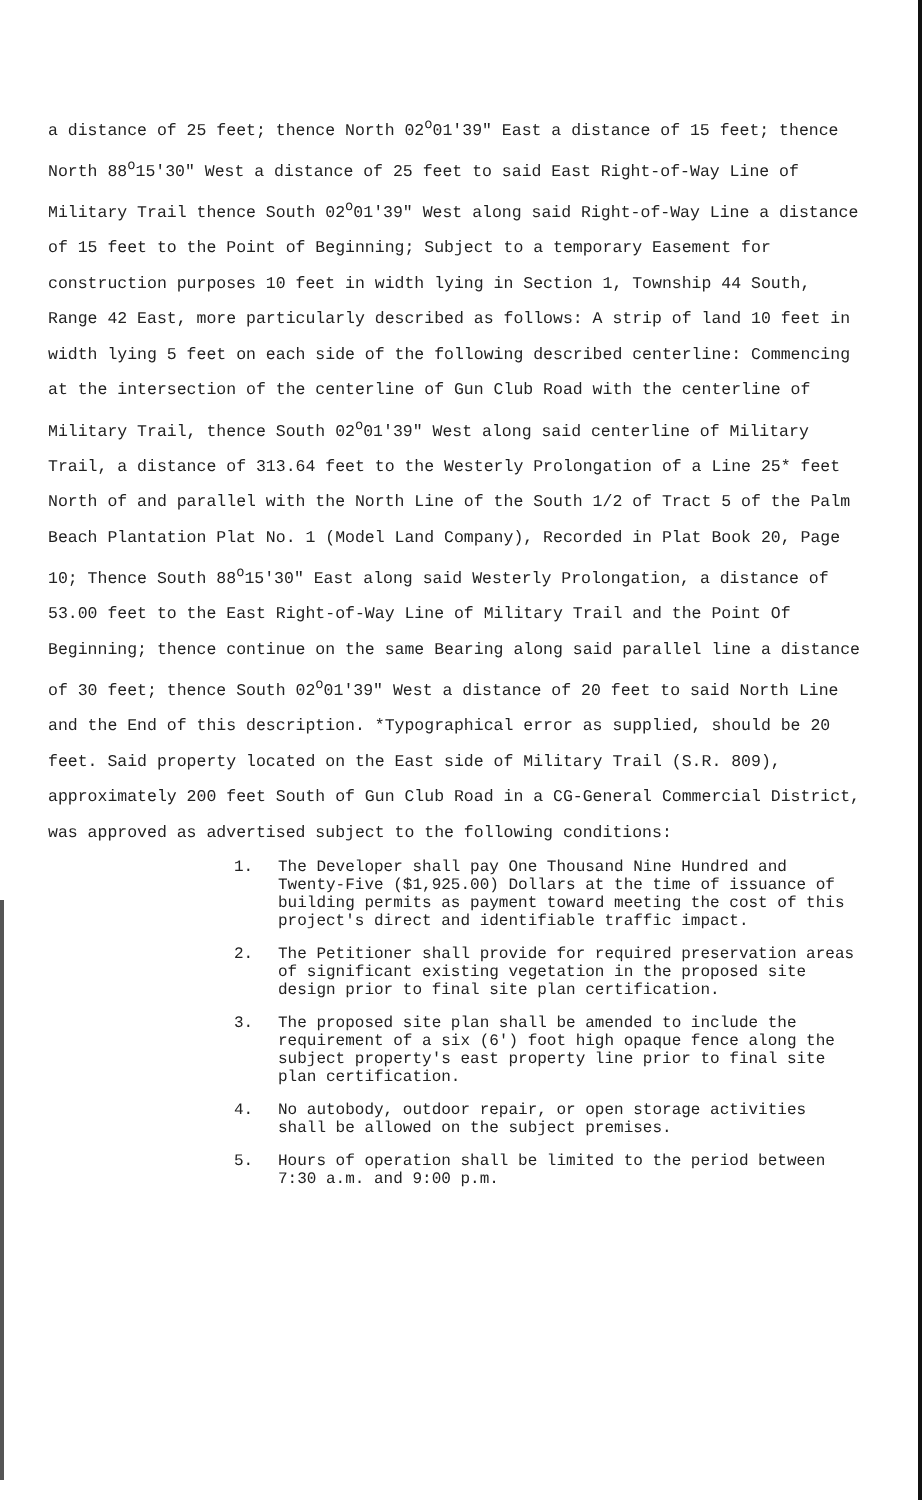a distance of 25 feet; thence North 02<sup>o</sup>01'39" East a distance of 15 feet; thence North 88<sup>o</sup>15'30" West a distance of 25 feet to said East Right-of-Way Line of Military Trail thence South 02<sup>o</sup>01'39" West along said Right-of-Way Line a distance of 15 feet to the Point of Beginning; Subject to a temporary Easement for construction purposes 10 feet in width lying in Section 1, Township 44 South, Range 42 East, more particularly described as follows: A strip of land 10 feet in width lying 5 feet on each side of the following described centerline: Commencing at the intersection of the centerline of Gun Club Road with the centerline of Military Trail, thence South 02<sup>o</sup>01'39" West along said centerline of Military Trail, a distance of 313.64 feet to the Westerly Prolongation of a Line 25* feet North of and parallel with the North Line of the South 1/2 of Tract 5 of the Palm Beach Plantation Plat No. 1 (Model Land Company), Recorded in Plat Book 20, Page 10; Thence South 88<sup>o</sup>15'30" East along said Westerly Prolongation, a distance of 53.00 feet to the East Right-of-Way Line of Military Trail and the Point Of Beginning; thence continue on the same Bearing along said parallel line a distance of 30 feet; thence South 02<sup>o</sup>01'39" West a distance of 20 feet to said North Line and the End of this description. *Typographical error as supplied, should be 20 feet. Said property located on the East side of Military Trail (S.R. 809), approximately 200 feet South of Gun Club Road in a CG-General Commercial District, was approved as advertised subject to the following conditions:
1. The Developer shall pay One Thousand Nine Hundred and Twenty-Five ($1,925.00) Dollars at the time of issuance of building permits as payment toward meeting the cost of this project's direct and identifiable traffic impact.
2. The Petitioner shall provide for required preservation areas of significant existing vegetation in the proposed site design prior to final site plan certification.
3. The proposed site plan shall be amended to include the requirement of a six (6') foot high opaque fence along the subject property's east property line prior to final site plan certification.
4. No autobody, outdoor repair, or open storage activities shall be allowed on the subject premises.
5. Hours of operation shall be limited to the period between 7:30 a.m. and 9:00 p.m.